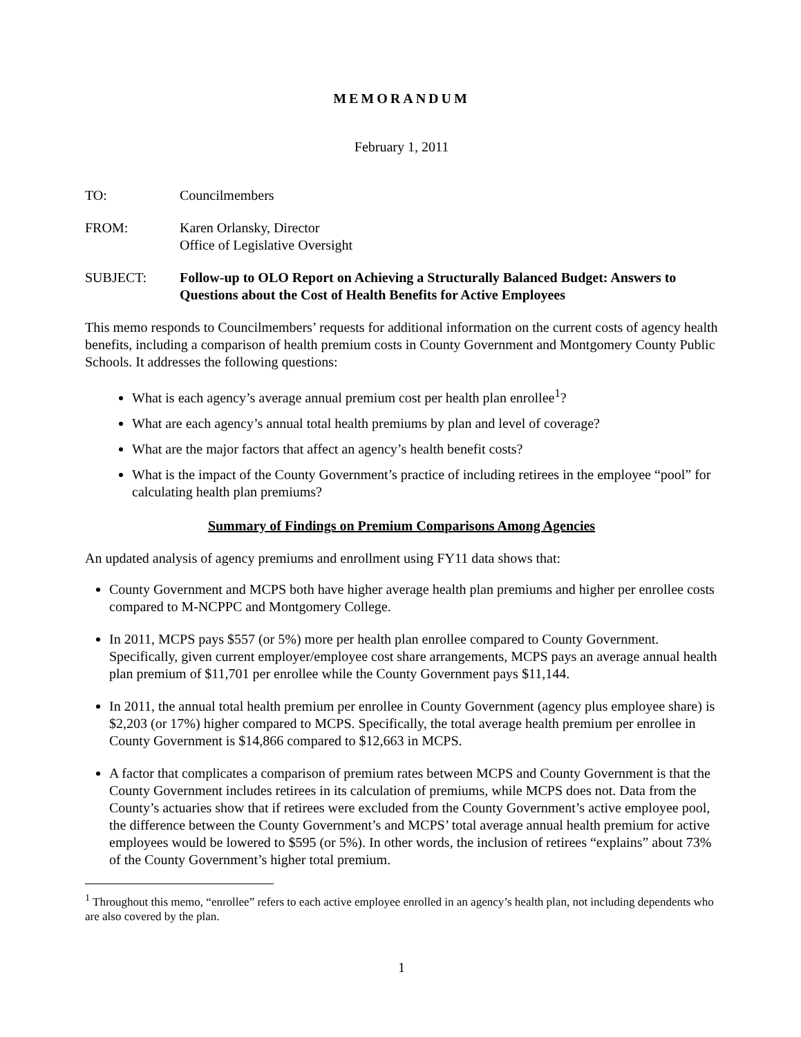MEMORANDUM
February 1, 2011
TO: Councilmembers
FROM: Karen Orlansky, Director
Office of Legislative Oversight
SUBJECT: Follow-up to OLO Report on Achieving a Structurally Balanced Budget: Answers to Questions about the Cost of Health Benefits for Active Employees
This memo responds to Councilmembers’ requests for additional information on the current costs of agency health benefits, including a comparison of health premium costs in County Government and Montgomery County Public Schools. It addresses the following questions:
What is each agency’s average annual premium cost per health plan enrollee<sup>1</sup>?
What are each agency’s annual total health premiums by plan and level of coverage?
What are the major factors that affect an agency’s health benefit costs?
What is the impact of the County Government’s practice of including retirees in the employee “pool” for calculating health plan premiums?
Summary of Findings on Premium Comparisons Among Agencies
An updated analysis of agency premiums and enrollment using FY11 data shows that:
County Government and MCPS both have higher average health plan premiums and higher per enrollee costs compared to M-NCPPC and Montgomery College.
In 2011, MCPS pays $557 (or 5%) more per health plan enrollee compared to County Government. Specifically, given current employer/employee cost share arrangements, MCPS pays an average annual health plan premium of $11,701 per enrollee while the County Government pays $11,144.
In 2011, the annual total health premium per enrollee in County Government (agency plus employee share) is $2,203 (or 17%) higher compared to MCPS. Specifically, the total average health premium per enrollee in County Government is $14,866 compared to $12,663 in MCPS.
A factor that complicates a comparison of premium rates between MCPS and County Government is that the County Government includes retirees in its calculation of premiums, while MCPS does not. Data from the County’s actuaries show that if retirees were excluded from the County Government’s active employee pool, the difference between the County Government’s and MCPS’ total average annual health premium for active employees would be lowered to $595 (or 5%). In other words, the inclusion of retirees “explains” about 73% of the County Government’s higher total premium.
<sup>1</sup> Throughout this memo, “enrollee” refers to each active employee enrolled in an agency’s health plan, not including dependents who are also covered by the plan.
1